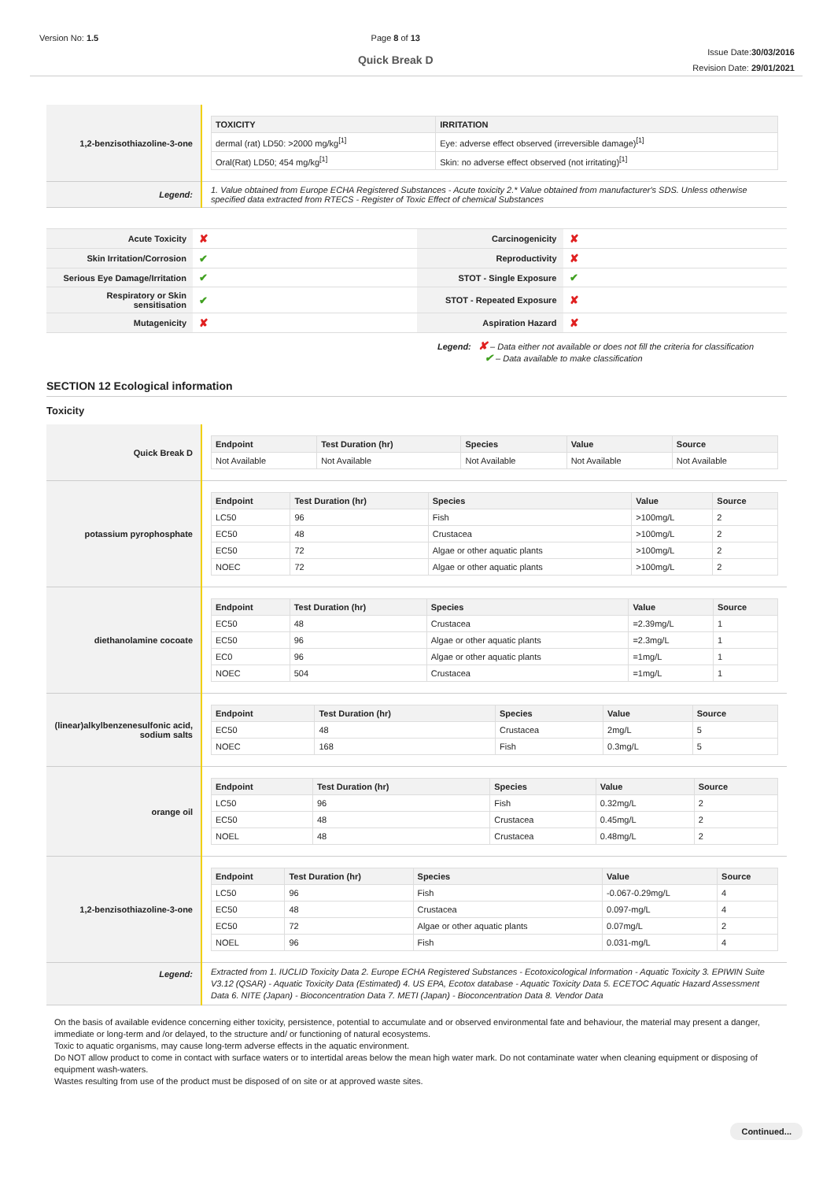Version No: 1.5 Page 8 of 13
Quick Break D
Issue Date:30/03/2016
Revision Date: 29/01/2021
| 1,2-benzisothiazoline-3-one | / TOXICITY / IRRITATION / / --- / --- / / dermal (rat) LD50: >2000 mg/kg<sup>[1]</sup> / Eye: adverse effect observed (irreversible damage)<sup>[1]</sup> / / Oral(Rat) LD50; 454 mg/kg<sup>[1]</sup> / Skin: no adverse effect observed (not irritating)<sup>[1]</sup> / |
| Legend: | 1. Value obtained from Europe ECHA Registered Substances - Acute toxicity 2.* Value obtained from manufacturer's SDS. Unless otherwise specified data extracted from RTECS - Register of Toxic Effect of chemical Substances |
| Acute Toxicity | ✘ | Carcinogenicity | ✘ |
| Skin Irritation/Corrosion | ✔ | Reproductivity | ✘ |
| Serious Eye Damage/Irritation | ✔ | STOT - Single Exposure | ✔ |
| Respiratory or Skin sensitisation | ✔ | STOT - Repeated Exposure | ✘ |
| Mutagenicity | ✘ | Aspiration Hazard | ✘ |
Legend: ✘ – Data either not available or does not fill the criteria for classification
✔ – Data available to make classification
SECTION 12 Ecological information
Toxicity
| Quick Break D | / Endpoint / Test Duration (hr) / Species / Value / Source / / --- / --- / --- / --- / --- / / Not Available / Not Available / Not Available / Not Available / Not Available / |
| potassium pyrophosphate | / Endpoint / Test Duration (hr) / Species / Value / Source / / --- / --- / --- / --- / --- / / LC50 / 96 / Fish / >100mg/L / 2 / / EC50 / 48 / Crustacea / >100mg/L / 2 / / EC50 / 72 / Algae or other aquatic plants / >100mg/L / 2 / / NOEC / 72 / Algae or other aquatic plants / >100mg/L / 2 / |
| diethanolamine cocoate | / Endpoint / Test Duration (hr) / Species / Value / Source / / --- / --- / --- / --- / --- / / EC50 / 48 / Crustacea / =2.39mg/L / 1 / / EC50 / 96 / Algae or other aquatic plants / =2.3mg/L / 1 / / EC0 / 96 / Algae or other aquatic plants / =1mg/L / 1 / / NOEC / 504 / Crustacea / =1mg/L / 1 / |
| (linear)alkylbenzenesulfonic acid, sodium salts | / Endpoint / Test Duration (hr) / Species / Value / Source / / --- / --- / --- / --- / --- / / EC50 / 48 / Crustacea / 2mg/L / 5 / / NOEC / 168 / Fish / 0.3mg/L / 5 / |
| orange oil | / Endpoint / Test Duration (hr) / Species / Value / Source / / --- / --- / --- / --- / --- / / LC50 / 96 / Fish / 0.32mg/L / 2 / / EC50 / 48 / Crustacea / 0.45mg/L / 2 / / NOEL / 48 / Crustacea / 0.48mg/L / 2 / |
| 1,2-benzisothiazoline-3-one | / Endpoint / Test Duration (hr) / Species / Value / Source / / --- / --- / --- / --- / --- / / LC50 / 96 / Fish / -0.067-0.29mg/L / 4 / / EC50 / 48 / Crustacea / 0.097-mg/L / 4 / / EC50 / 72 / Algae or other aquatic plants / 0.07mg/L / 2 / / NOEL / 96 / Fish / 0.031-mg/L / 4 / |
| Legend: | Extracted from 1. IUCLID Toxicity Data 2. Europe ECHA Registered Substances - Ecotoxicological Information - Aquatic Toxicity 3. EPIWIN Suite V3.12 (QSAR) - Aquatic Toxicity Data (Estimated) 4. US EPA, Ecotox database - Aquatic Toxicity Data 5. ECETOC Aquatic Hazard Assessment Data 6. NITE (Japan) - Bioconcentration Data 7. METI (Japan) - Bioconcentration Data 8. Vendor Data |
On the basis of available evidence concerning either toxicity, persistence, potential to accumulate and or observed environmental fate and behaviour, the material may present a danger, immediate or long-term and /or delayed, to the structure and/ or functioning of natural ecosystems.
Toxic to aquatic organisms, may cause long-term adverse effects in the aquatic environment.
Do NOT allow product to come in contact with surface waters or to intertidal areas below the mean high water mark. Do not contaminate water when cleaning equipment or disposing of equipment wash-waters.
Wastes resulting from use of the product must be disposed of on site or at approved waste sites.
Continued...